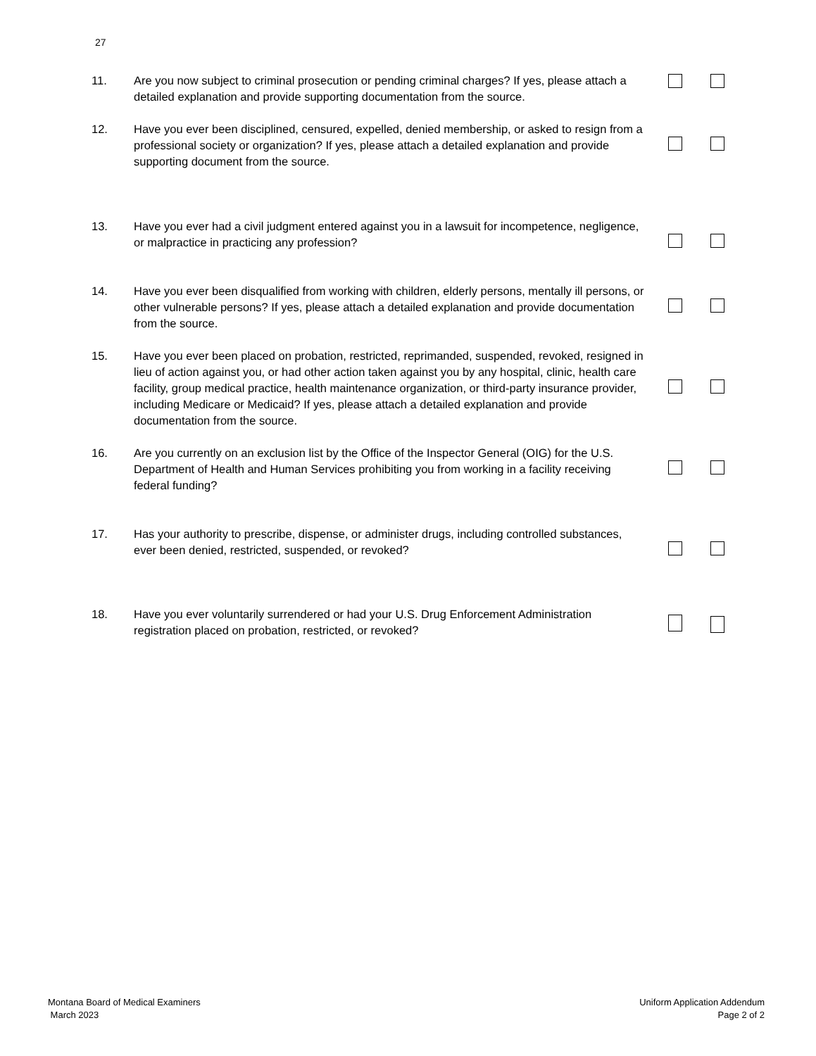27
11. Are you now subject to criminal prosecution or pending criminal charges? If yes, please attach a detailed explanation and provide supporting documentation from the source.
12. Have you ever been disciplined, censured, expelled, denied membership, or asked to resign from a professional society or organization? If yes, please attach a detailed explanation and provide supporting document from the source.
13. Have you ever had a civil judgment entered against you in a lawsuit for incompetence, negligence, or malpractice in practicing any profession?
14. Have you ever been disqualified from working with children, elderly persons, mentally ill persons, or other vulnerable persons? If yes, please attach a detailed explanation and provide documentation from the source.
15. Have you ever been placed on probation, restricted, reprimanded, suspended, revoked, resigned in lieu of action against you, or had other action taken against you by any hospital, clinic, health care facility, group medical practice, health maintenance organization, or third-party insurance provider, including Medicare or Medicaid? If yes, please attach a detailed explanation and provide documentation from the source.
16. Are you currently on an exclusion list by the Office of the Inspector General (OIG) for the U.S. Department of Health and Human Services prohibiting you from working in a facility receiving federal funding?
17. Has your authority to prescribe, dispense, or administer drugs, including controlled substances, ever been denied, restricted, suspended, or revoked?
18. Have you ever voluntarily surrendered or had your U.S. Drug Enforcement Administration registration placed on probation, restricted, or revoked?
Montana Board of Medical Examiners
March 2023
Uniform Application Addendum
Page 2 of 2